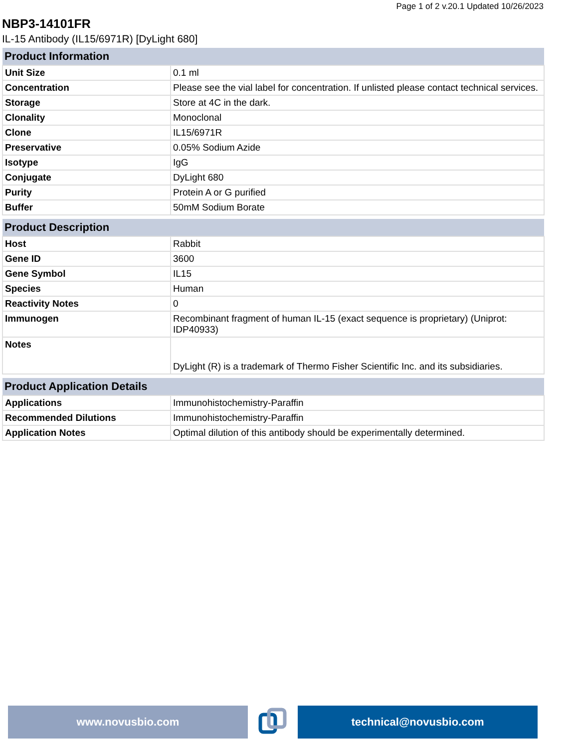Page 1 of 2 v.20.1 Updated 10/26/2023
NBP3-14101FR
IL-15 Antibody (IL15/6971R) [DyLight 680]
| Product Information | |
| --- | --- |
| Unit Size | 0.1 ml |
| Concentration | Please see the vial label for concentration. If unlisted please contact technical services. |
| Storage | Store at 4C in the dark. |
| Clonality | Monoclonal |
| Clone | IL15/6971R |
| Preservative | 0.05% Sodium Azide |
| Isotype | IgG |
| Conjugate | DyLight 680 |
| Purity | Protein A or G purified |
| Buffer | 50mM Sodium Borate |
| Product Description | |
| --- | --- |
| Host | Rabbit |
| Gene ID | 3600 |
| Gene Symbol | IL15 |
| Species | Human |
| Reactivity Notes | 0 |
| Immunogen | Recombinant fragment of human IL-15 (exact sequence is proprietary) (Uniprot: IDP40933) |
| Notes | DyLight (R) is a trademark of Thermo Fisher Scientific Inc. and its subsidiaries. |
| Product Application Details | |
| --- | --- |
| Applications | Immunohistochemistry-Paraffin |
| Recommended Dilutions | Immunohistochemistry-Paraffin |
| Application Notes | Optimal dilution of this antibody should be experimentally determined. |
www.novusbio.com technical@novusbio.com